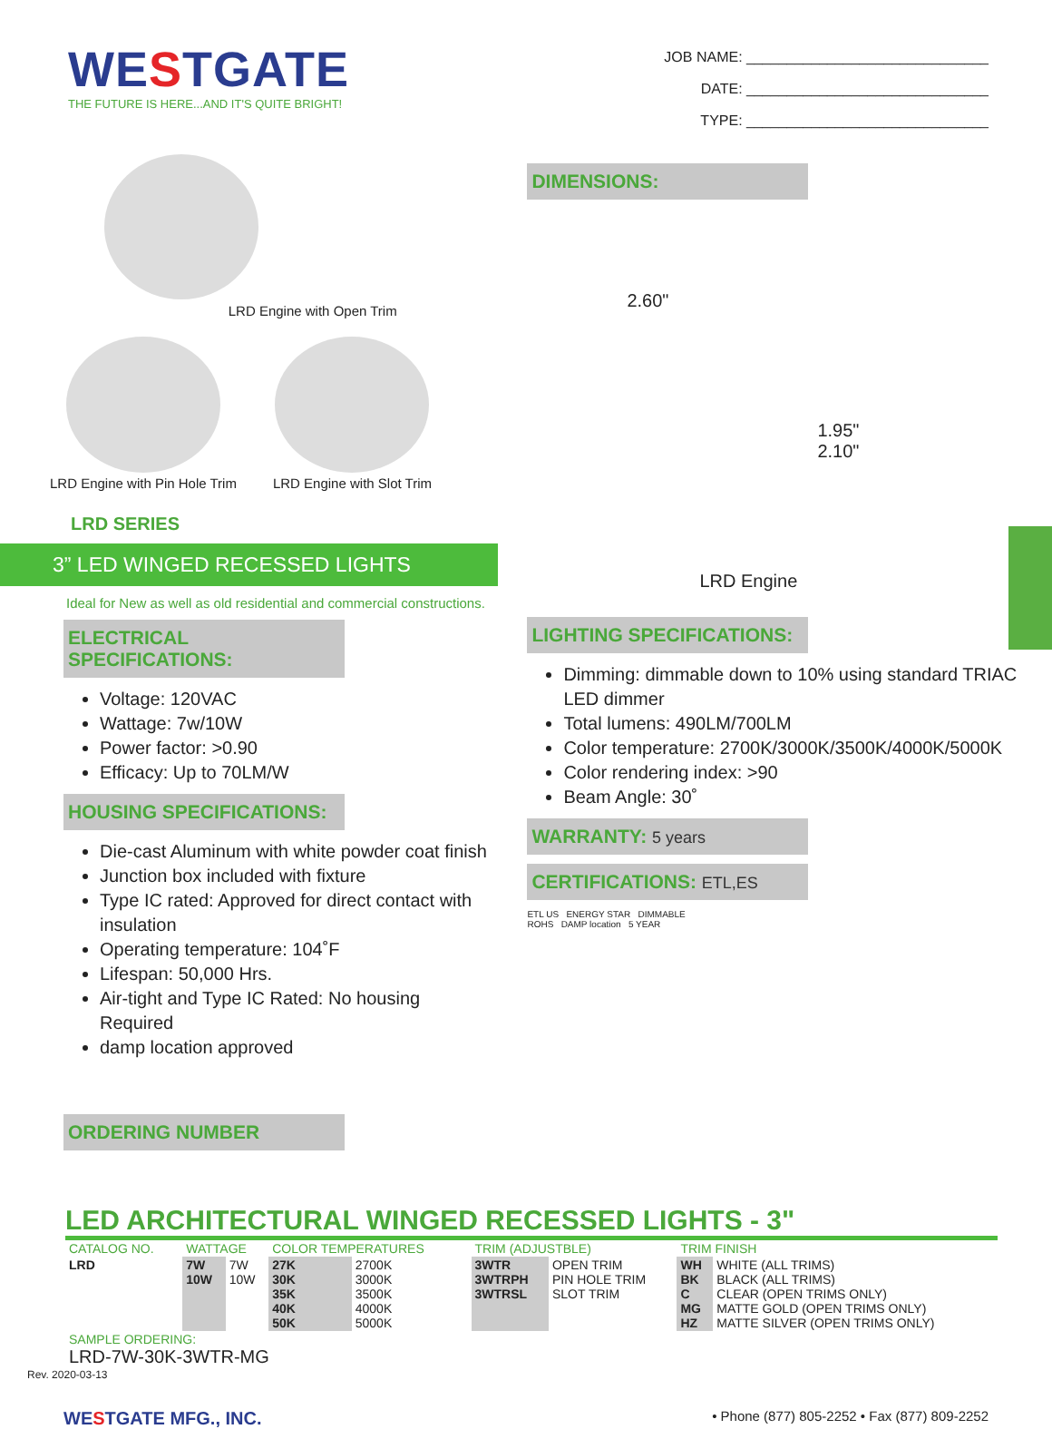WESTGATE
THE FUTURE IS HERE...AND IT'S QUITE BRIGHT!
JOB NAME: ______________________________
DATE: ______________________________
TYPE: ______________________________
LRD Engine with Open Trim
LRD Engine with Pin Hole Trim
LRD Engine with Slot Trim
LRD SERIES
3” LED WINGED RECESSED LIGHTS
Ideal for New as well as old residential and commercial constructions.
ELECTRICAL SPECIFICATIONS:
Voltage: 120VAC
Wattage: 7w/10W
Power factor: >0.90
Efficacy: Up to 70LM/W
HOUSING SPECIFICATIONS:
Die-cast Aluminum with white powder coat finish
Junction box included with fixture
Type IC rated: Approved for direct contact with insulation
Operating temperature: 104˚F
Lifespan: 50,000 Hrs.
Air-tight and Type IC Rated: No housing Required
damp location approved
ORDERING NUMBER
DIMENSIONS:
2.60"
1.95"
2.10"
LRD Engine
LIGHTING SPECIFICATIONS:
Dimming: dimmable down to 10% using standard TRIAC LED dimmer
Total lumens: 490LM/700LM
Color temperature: 2700K/3000K/3500K/4000K/5000K
Color rendering index: >90
Beam Angle: 30˚
WARRANTY: 5 years
CERTIFICATIONS: ETL,ES
ETL US ENERGY STAR DIMMABLE
ROHS DAMP location 5 YEAR
LED ARCHITECTURAL WINGED RECESSED LIGHTS - 3"
| CATALOG NO. | WATTAGE | | COLOR TEMPERATURES | | TRIM (ADJUSTBLE) | | TRIM FINISH | |
| LRD | 7W 10W | 7W 10W | 27K 30K 35K 40K 50K | 2700K 3000K 3500K 4000K 5000K | 3WTR 3WTRPH 3WTRSL | OPEN TRIM PIN HOLE TRIM SLOT TRIM | WH BK C MG HZ | WHITE (ALL TRIMS) BLACK (ALL TRIMS) CLEAR (OPEN TRIMS ONLY) MATTE GOLD (OPEN TRIMS ONLY) MATTE SILVER (OPEN TRIMS ONLY) |
| SAMPLE ORDERING: LRD-7W-30K-3WTR-MG | | | | | | | | |
Rev. 2020-03-13
WESTGATE MFG., INC. • Phone (877) 805-2252 • Fax (877) 809-2252